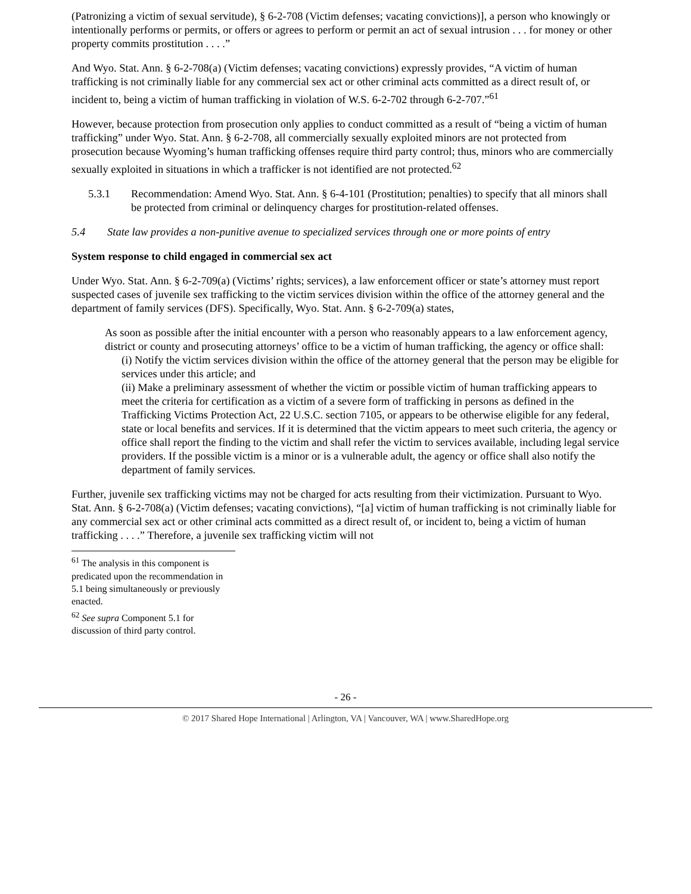(Patronizing a victim of sexual servitude), § 6-2-708 (Victim defenses; vacating convictions)], a person who knowingly or intentionally performs or permits, or offers or agrees to perform or permit an act of sexual intrusion . . . for money or other property commits prostitution . . . .”
And Wyo. Stat. Ann. § 6-2-708(a) (Victim defenses; vacating convictions) expressly provides, “A victim of human trafficking is not criminally liable for any commercial sex act or other criminal acts committed as a direct result of, or incident to, being a victim of human trafficking in violation of W.S. 6-2-702 through 6-2-707.”<sup>61</sup>
However, because protection from prosecution only applies to conduct committed as a result of “being a victim of human trafficking” under Wyo. Stat. Ann. § 6-2-708, all commercially sexually exploited minors are not protected from prosecution because Wyoming’s human trafficking offenses require third party control; thus, minors who are commercially sexually exploited in situations in which a trafficker is not identified are not protected.<sup>62</sup>
5.3.1 Recommendation: Amend Wyo. Stat. Ann. § 6-4-101 (Prostitution; penalties) to specify that all minors shall be protected from criminal or delinquency charges for prostitution-related offenses.
5.4 State law provides a non-punitive avenue to specialized services through one or more points of entry
System response to child engaged in commercial sex act
Under Wyo. Stat. Ann. § 6-2-709(a) (Victims’ rights; services), a law enforcement officer or state’s attorney must report suspected cases of juvenile sex trafficking to the victim services division within the office of the attorney general and the department of family services (DFS). Specifically, Wyo. Stat. Ann. § 6-2-709(a) states,
As soon as possible after the initial encounter with a person who reasonably appears to a law enforcement agency, district or county and prosecuting attorneys’ office to be a victim of human trafficking, the agency or office shall:
(i) Notify the victim services division within the office of the attorney general that the person may be eligible for services under this article; and
(ii) Make a preliminary assessment of whether the victim or possible victim of human trafficking appears to meet the criteria for certification as a victim of a severe form of trafficking in persons as defined in the Trafficking Victims Protection Act, 22 U.S.C. section 7105, or appears to be otherwise eligible for any federal, state or local benefits and services. If it is determined that the victim appears to meet such criteria, the agency or office shall report the finding to the victim and shall refer the victim to services available, including legal service providers. If the possible victim is a minor or is a vulnerable adult, the agency or office shall also notify the department of family services.
Further, juvenile sex trafficking victims may not be charged for acts resulting from their victimization. Pursuant to Wyo. Stat. Ann. § 6-2-708(a) (Victim defenses; vacating convictions), “[a] victim of human trafficking is not criminally liable for any commercial sex act or other criminal acts committed as a direct result of, or incident to, being a victim of human trafficking . . . .” Therefore, a juvenile sex trafficking victim will not
<sup>61</sup> The analysis in this component is predicated upon the recommendation in 5.1 being simultaneously or previously enacted.
<sup>62</sup> See supra Component 5.1 for discussion of third party control.
- 26 -
© 2017 Shared Hope International | Arlington, VA | Vancouver, WA | www.SharedHope.org